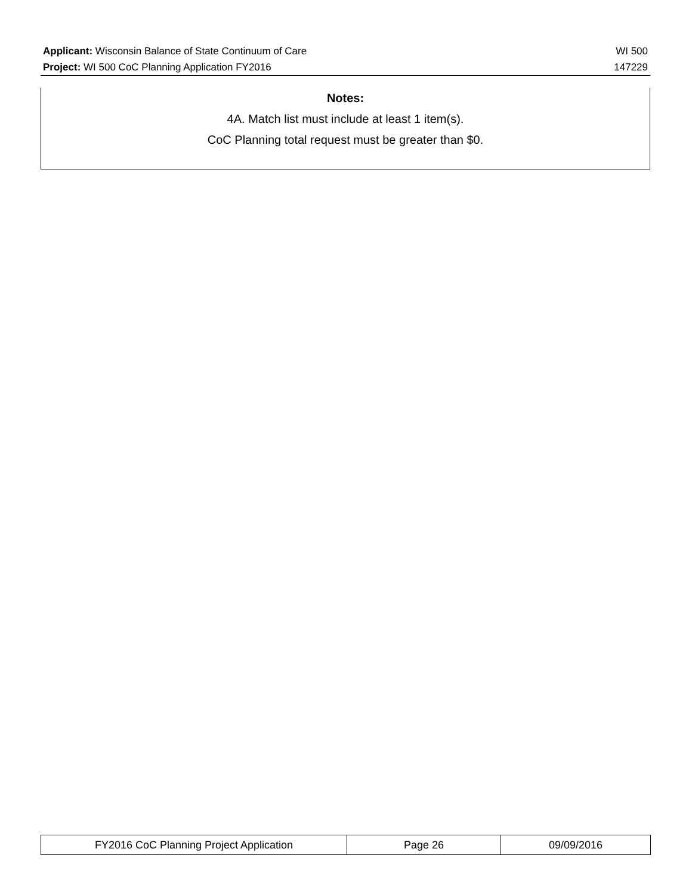Applicant: Wisconsin Balance of State Continuum of Care WI 500
Project: WI 500 CoC Planning Application FY2016 147229
Notes:
4A. Match list must include at least 1 item(s).
CoC Planning total request must be greater than $0.
| FY2016 CoC Planning Project Application | Page 26 | 09/09/2016 |